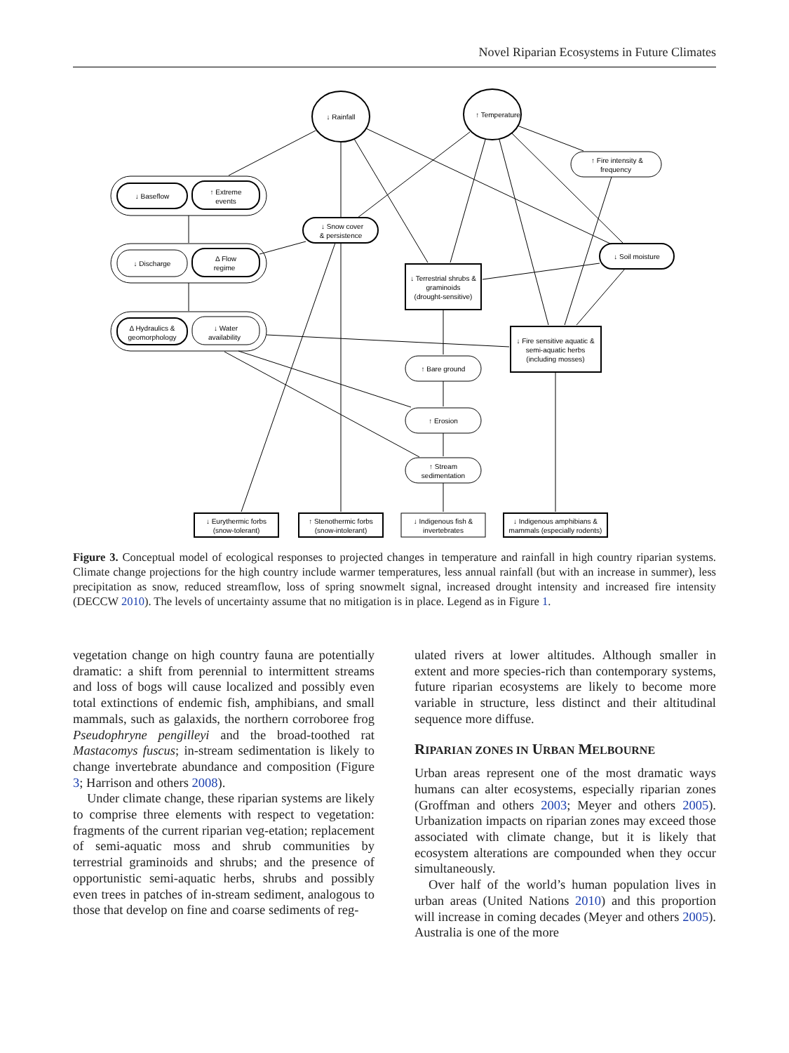Novel Riparian Ecosystems in Future Climates
↓ Rainfall
↑ Temperature
↑ Fire intensity &
frequency
↓ Baseflow
↑ Extreme
events
↓ Snow cover
& persistence
↓ Soil moisture
↓ Discharge
Δ Flow
regime
↓ Terrestrial shrubs &
graminoids
(drought-sensitive)
Δ Hydraulics &
geomorphology
↓ Water
availability
↓ Fire sensitive aquatic &
semi-aquatic herbs
(including mosses)
↑ Bare ground
↑ Erosion
↑ Stream
sedimentation
↓ Eurythermic forbs
(snow-tolerant)
↑ Stenothermic forbs
(snow-intolerant)
↓ Indigenous fish &
invertebrates
↓ Indigenous amphibians &
mammals (especially rodents)
Figure 3. Conceptual model of ecological responses to projected changes in temperature and rainfall in high country riparian systems. Climate change projections for the high country include warmer temperatures, less annual rainfall (but with an increase in summer), less precipitation as snow, reduced streamflow, loss of spring snowmelt signal, increased drought intensity and increased fire intensity (DECCW 2010). The levels of uncertainty assume that no mitigation is in place. Legend as in Figure 1.
vegetation change on high country fauna are potentially dramatic: a shift from perennial to intermittent streams and loss of bogs will cause localized and possibly even total extinctions of endemic fish, amphibians, and small mammals, such as galaxids, the northern corroboree frog Pseudophryne pengilleyi and the broad-toothed rat Mastacomys fuscus; in-stream sedimentation is likely to change invertebrate abundance and composition (Figure 3; Harrison and others 2008).
Under climate change, these riparian systems are likely to comprise three elements with respect to vegetation: fragments of the current riparian veg-etation; replacement of semi-aquatic moss and shrub communities by terrestrial graminoids and shrubs; and the presence of opportunistic semi-aquatic herbs, shrubs and possibly even trees in patches of in-stream sediment, analogous to those that develop on fine and coarse sediments of reg-
ulated rivers at lower altitudes. Although smaller in extent and more species-rich than contemporary systems, future riparian ecosystems are likely to become more variable in structure, less distinct and their altitudinal sequence more diffuse.
RIPARIAN ZONES IN URBAN MELBOURNE
Urban areas represent one of the most dramatic ways humans can alter ecosystems, especially riparian zones (Groffman and others 2003; Meyer and others 2005). Urbanization impacts on riparian zones may exceed those associated with climate change, but it is likely that ecosystem alterations are compounded when they occur simultaneously.
Over half of the world’s human population lives in urban areas (United Nations 2010) and this proportion will increase in coming decades (Meyer and others 2005). Australia is one of the more